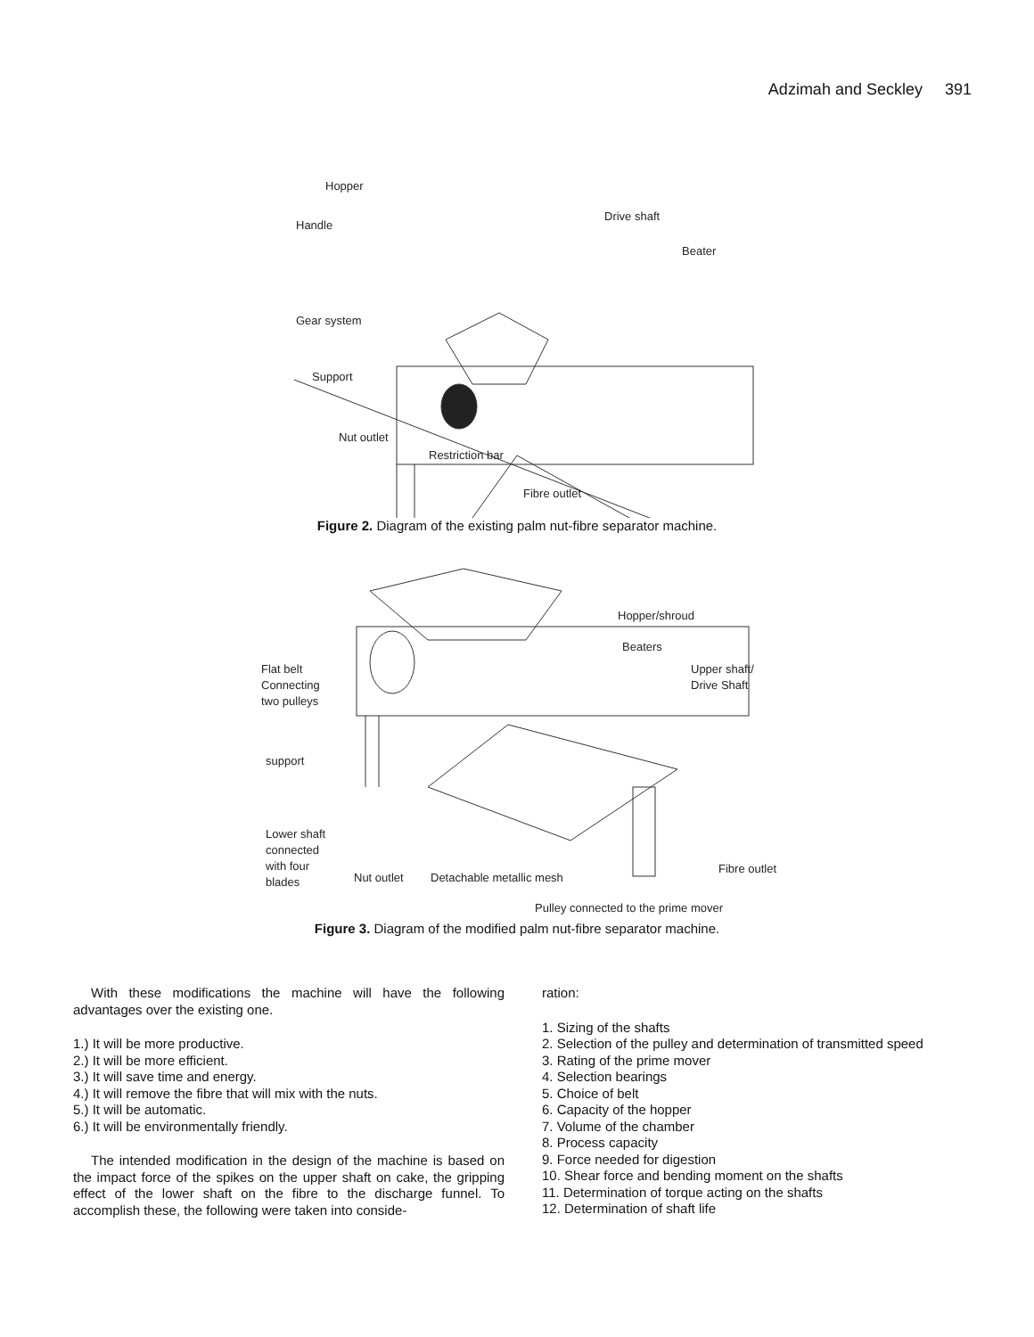Adzimah and Seckley 391
Hopper
Handle
Drive shaft
Beater
Gear system
Support
Nut outlet
Restriction bar
Fibre outlet
Figure 2. Diagram of the existing palm nut-fibre separator machine.
Hopper/shroud
Beaters
Flat belt
Connecting
two pulleys
Upper shaft/
Drive Shaft
support
Lower shaft
connected
with four
blades
Nut outlet
Detachable metallic mesh
Fibre outlet
Pulley connected to the prime mover
Figure 3. Diagram of the modified palm nut-fibre separator machine.
With these modifications the machine will have the following advantages over the existing one.
1.) It will be more productive.
2.) It will be more efficient.
3.) It will save time and energy.
4.) It will remove the fibre that will mix with the nuts.
5.) It will be automatic.
6.) It will be environmentally friendly.
The intended modification in the design of the machine is based on the impact force of the spikes on the upper shaft on cake, the gripping effect of the lower shaft on the fibre to the discharge funnel. To accomplish these, the following were taken into conside-
ration:
1. Sizing of the shafts
2. Selection of the pulley and determination of transmitted speed
3. Rating of the prime mover
4. Selection bearings
5. Choice of belt
6. Capacity of the hopper
7. Volume of the chamber
8. Process capacity
9. Force needed for digestion
10. Shear force and bending moment on the shafts
11. Determination of torque acting on the shafts
12. Determination of shaft life